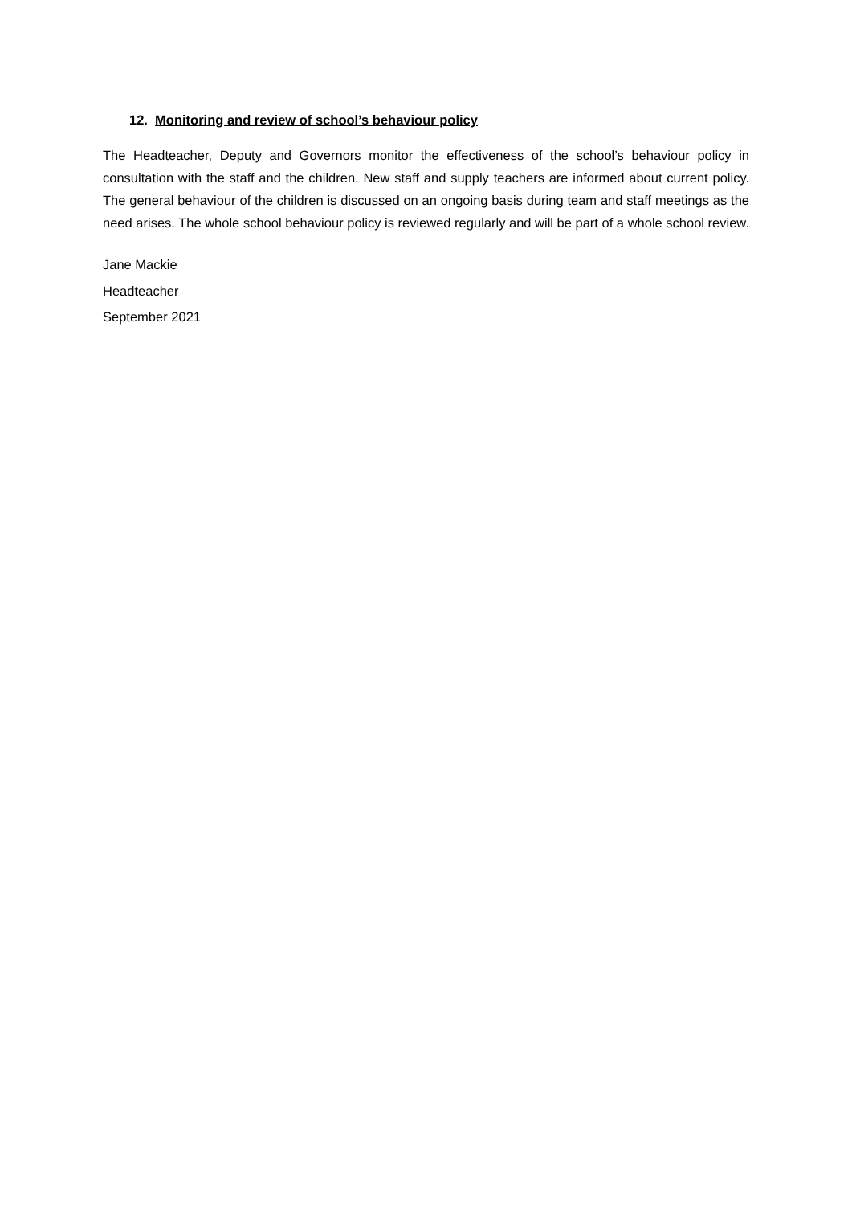12. Monitoring and review of school’s behaviour policy
The Headteacher, Deputy and Governors monitor the effectiveness of the school’s behaviour policy in consultation with the staff and the children. New staff and supply teachers are informed about current policy. The general behaviour of the children is discussed on an ongoing basis during team and staff meetings as the need arises. The whole school behaviour policy is reviewed regularly and will be part of a whole school review.
Jane Mackie
Headteacher
September 2021